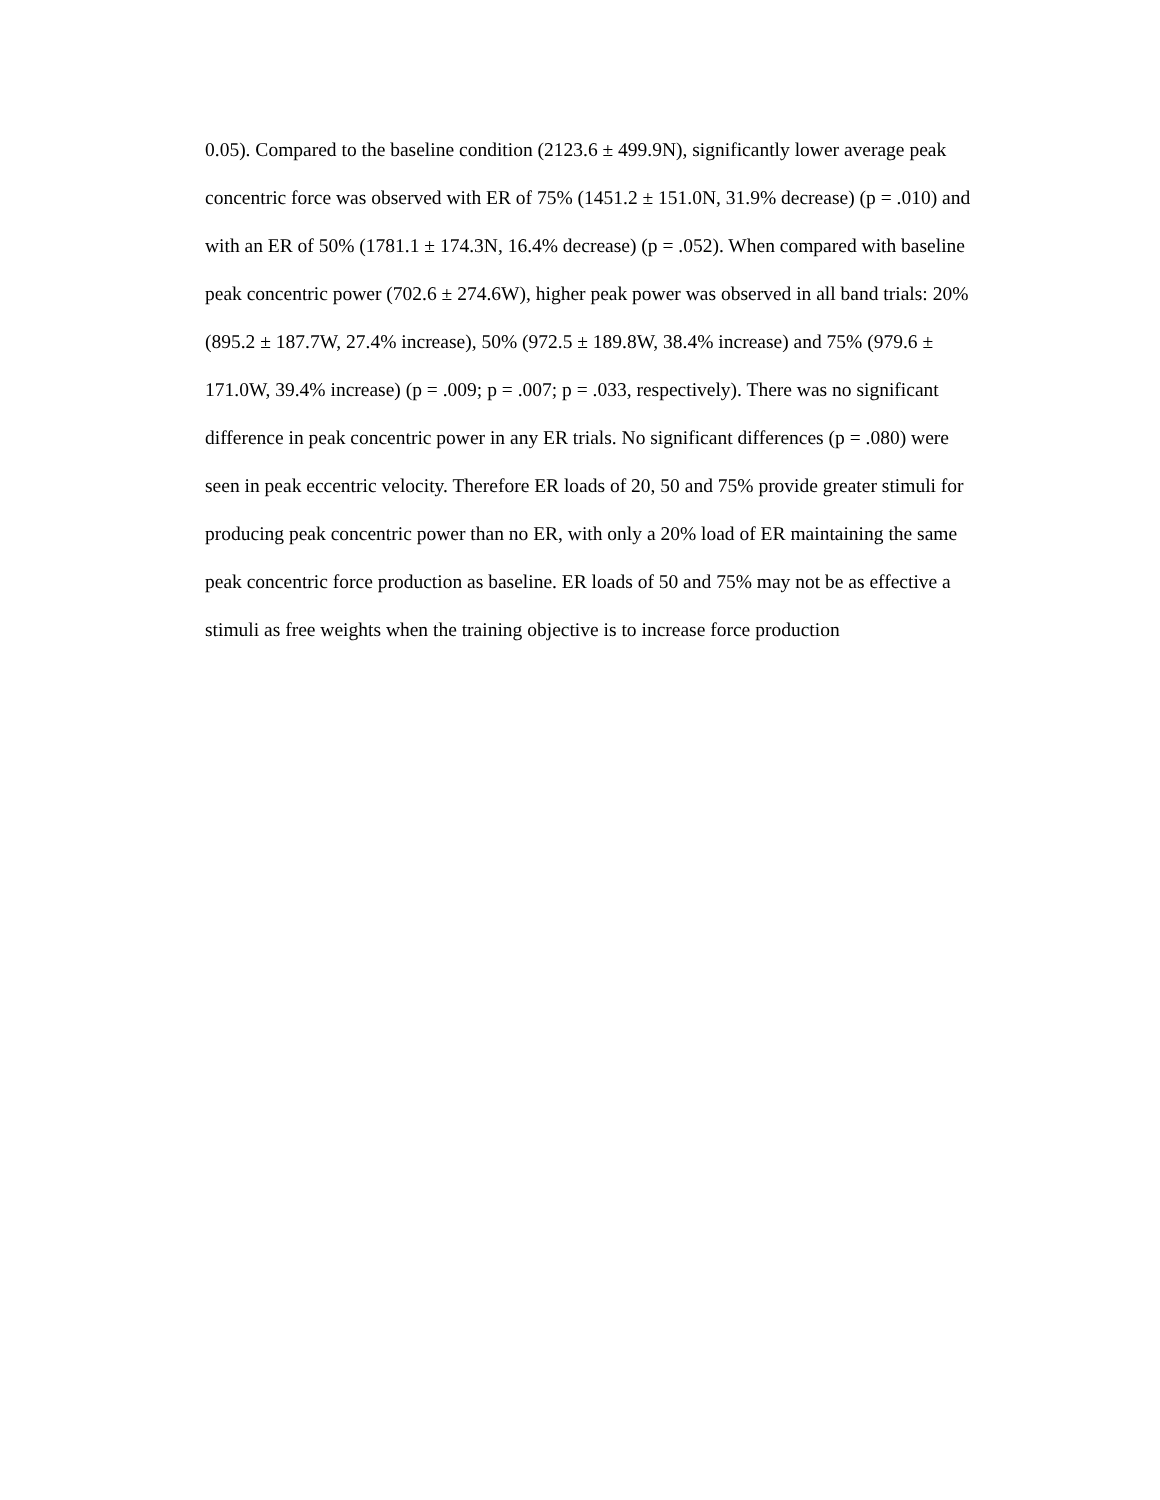0.05). Compared to the baseline condition (2123.6 ± 499.9N), significantly lower average peak
concentric force was observed with ER of 75% (1451.2 ± 151.0N, 31.9% decrease) (p = .010) and
with an ER of 50% (1781.1 ± 174.3N, 16.4% decrease) (p = .052). When compared with baseline
peak concentric power (702.6 ± 274.6W), higher peak power was observed in all band trials: 20%
(895.2 ± 187.7W, 27.4% increase), 50% (972.5 ± 189.8W, 38.4% increase) and 75% (979.6 ±
171.0W, 39.4% increase) (p = .009; p = .007; p = .033, respectively). There was no significant
difference in peak concentric power in any ER trials. No significant differences (p = .080) were
seen in peak eccentric velocity. Therefore ER loads of 20, 50 and 75% provide greater stimuli for
producing peak concentric power than no ER, with only a 20% load of ER maintaining the same
peak concentric force production as baseline. ER loads of 50 and 75% may not be as effective a
stimuli as free weights when the training objective is to increase force production